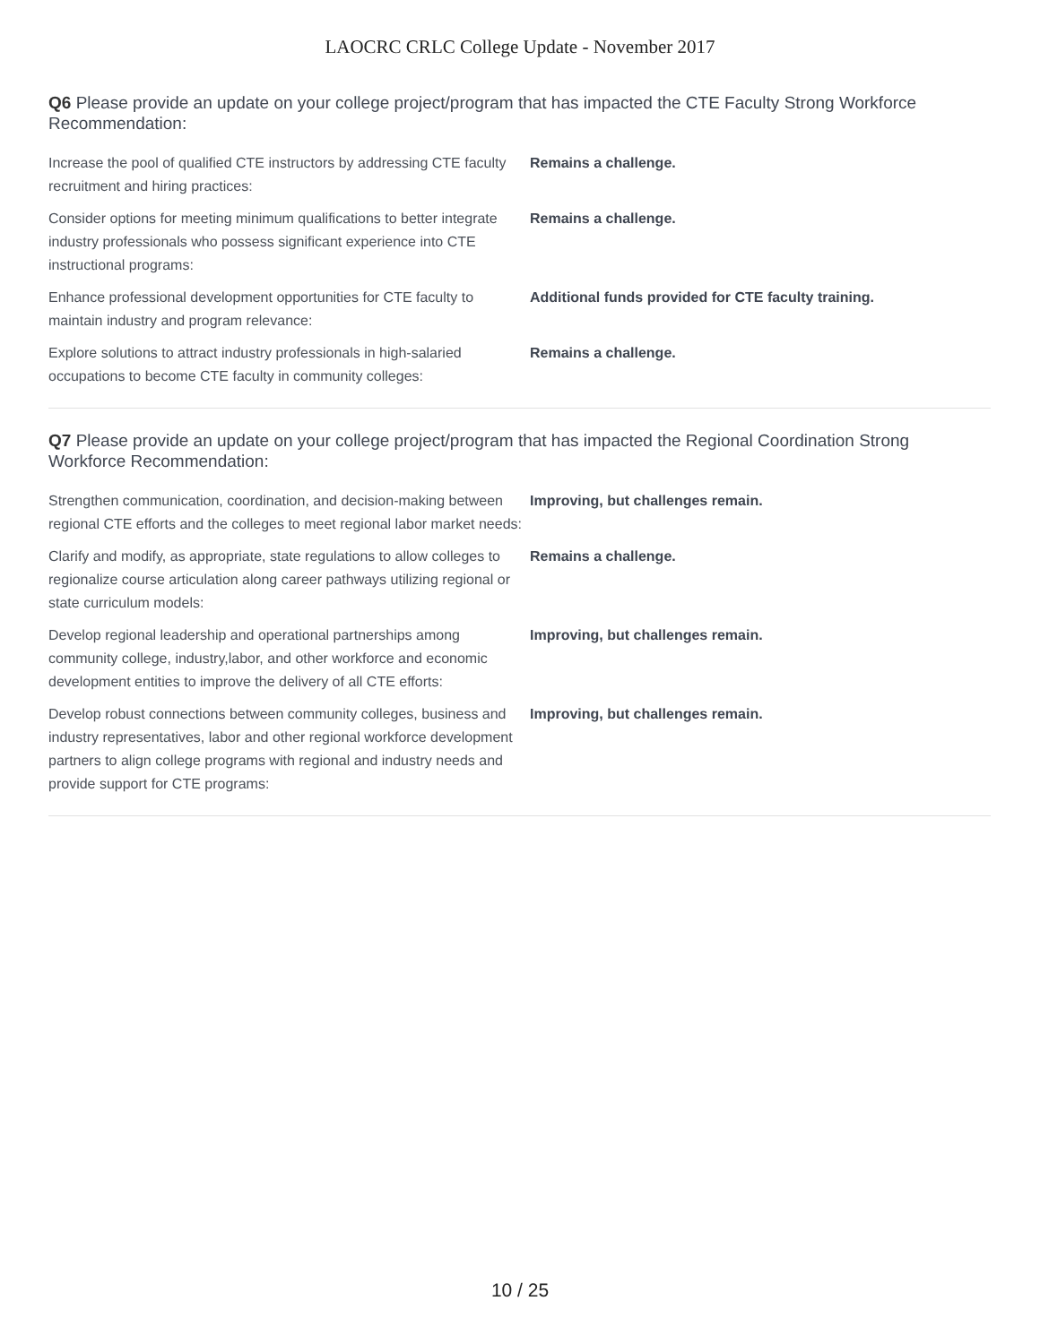LAOCRC CRLC College Update - November 2017
Q6 Please provide an update on your college project/program that has impacted the CTE Faculty Strong Workforce Recommendation:
| Increase the pool of qualified CTE instructors by addressing CTE faculty recruitment and hiring practices: | Remains a challenge. |
| Consider options for meeting minimum qualifications to better integrate industry professionals who possess significant experience into CTE instructional programs: | Remains a challenge. |
| Enhance professional development opportunities for CTE faculty to maintain industry and program relevance: | Additional funds provided for CTE faculty training. |
| Explore solutions to attract industry professionals in high-salaried occupations to become CTE faculty in community colleges: | Remains a challenge. |
Q7 Please provide an update on your college project/program that has impacted the Regional Coordination Strong Workforce Recommendation:
| Strengthen communication, coordination, and decision-making between regional CTE efforts and the colleges to meet regional labor market needs: | Improving, but challenges remain. |
| Clarify and modify, as appropriate, state regulations to allow colleges to regionalize course articulation along career pathways utilizing regional or state curriculum models: | Remains a challenge. |
| Develop regional leadership and operational partnerships among community college, industry,labor, and other workforce and economic development entities to improve the delivery of all CTE efforts: | Improving, but challenges remain. |
| Develop robust connections between community colleges, business and industry representatives, labor and other regional workforce development partners to align college programs with regional and industry needs and provide support for CTE programs: | Improving, but challenges remain. |
10 / 25